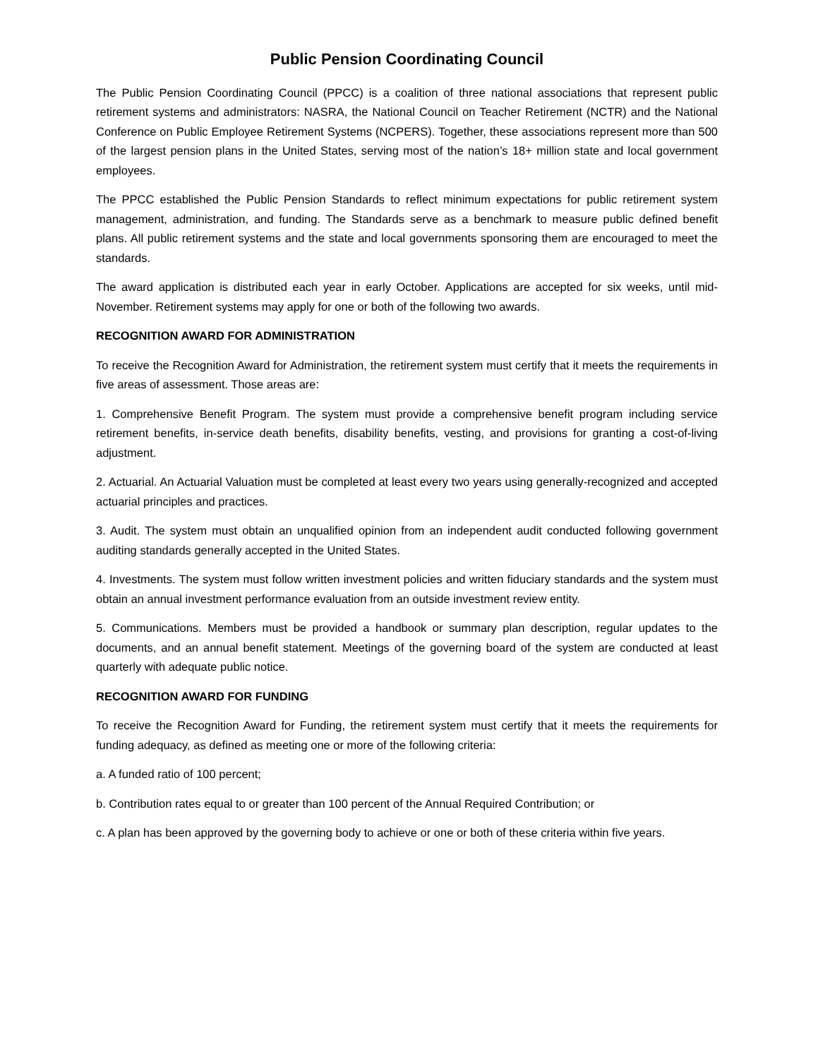Public Pension Coordinating Council
The Public Pension Coordinating Council (PPCC) is a coalition of three national associations that represent public retirement systems and administrators: NASRA, the National Council on Teacher Retirement (NCTR) and the National Conference on Public Employee Retirement Systems (NCPERS). Together, these associations represent more than 500 of the largest pension plans in the United States, serving most of the nation’s 18+ million state and local government employees.
The PPCC established the Public Pension Standards to reflect minimum expectations for public retirement system management, administration, and funding. The Standards serve as a benchmark to measure public defined benefit plans. All public retirement systems and the state and local governments sponsoring them are encouraged to meet the standards.
The award application is distributed each year in early October. Applications are accepted for six weeks, until mid-November. Retirement systems may apply for one or both of the following two awards.
RECOGNITION AWARD FOR ADMINISTRATION
To receive the Recognition Award for Administration, the retirement system must certify that it meets the requirements in five areas of assessment. Those areas are:
1. Comprehensive Benefit Program. The system must provide a comprehensive benefit program including service retirement benefits, in-service death benefits, disability benefits, vesting, and provisions for granting a cost-of-living adjustment.
2. Actuarial. An Actuarial Valuation must be completed at least every two years using generally-recognized and accepted actuarial principles and practices.
3. Audit. The system must obtain an unqualified opinion from an independent audit conducted following government auditing standards generally accepted in the United States.
4. Investments. The system must follow written investment policies and written fiduciary standards and the system must obtain an annual investment performance evaluation from an outside investment review entity.
5. Communications. Members must be provided a handbook or summary plan description, regular updates to the documents, and an annual benefit statement. Meetings of the governing board of the system are conducted at least quarterly with adequate public notice.
RECOGNITION AWARD FOR FUNDING
To receive the Recognition Award for Funding, the retirement system must certify that it meets the requirements for funding adequacy, as defined as meeting one or more of the following criteria:
a. A funded ratio of 100 percent;
b. Contribution rates equal to or greater than 100 percent of the Annual Required Contribution; or
c. A plan has been approved by the governing body to achieve or one or both of these criteria within five years.